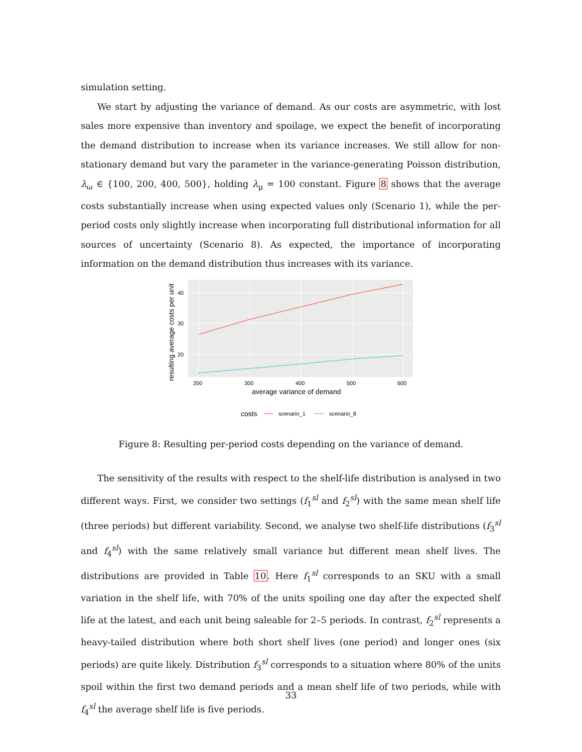simulation setting.
We start by adjusting the variance of demand. As our costs are asymmetric, with lost sales more expensive than inventory and spoilage, we expect the benefit of incorporating the demand distribution to increase when its variance increases. We still allow for non-stationary demand but vary the parameter in the variance-generating Poisson distribution, λ<sub>ω</sub> ∈ {100, 200, 400, 500}, holding λ<sub>μ</sub> = 100 constant. Figure 8 shows that the average costs substantially increase when using expected values only (Scenario 1), while the per-period costs only slightly increase when incorporating full distributional information for all sources of uncertainty (Scenario 8). As expected, the importance of incorporating information on the demand distribution thus increases with its variance.
40
30
20
200
300
400
500
600
average variance of demand
resulting average costs per unit
costs
scenario_1
scenario_8
Figure 8: Resulting per-period costs depending on the variance of demand.
The sensitivity of the results with respect to the shelf-life distribution is analysed in two different ways. First, we consider two settings (f<sub>1</sub><sup>sl</sup> and f<sub>2</sub><sup>sl</sup>) with the same mean shelf life (three periods) but different variability. Second, we analyse two shelf-life distributions (f<sub>3</sub><sup>sl</sup> and f<sub>4</sub><sup>sl</sup>) with the same relatively small variance but different mean shelf lives. The distributions are provided in Table 10. Here f<sub>1</sub><sup>sl</sup> corresponds to an SKU with a small variation in the shelf life, with 70% of the units spoiling one day after the expected shelf life at the latest, and each unit being saleable for 2–5 periods. In contrast, f<sub>2</sub><sup>sl</sup> represents a heavy-tailed distribution where both short shelf lives (one period) and longer ones (six periods) are quite likely. Distribution f<sub>3</sub><sup>sl</sup> corresponds to a situation where 80% of the units spoil within the first two demand periods and a mean shelf life of two periods, while with f<sub>4</sub><sup>sl</sup> the average shelf life is five periods.
33